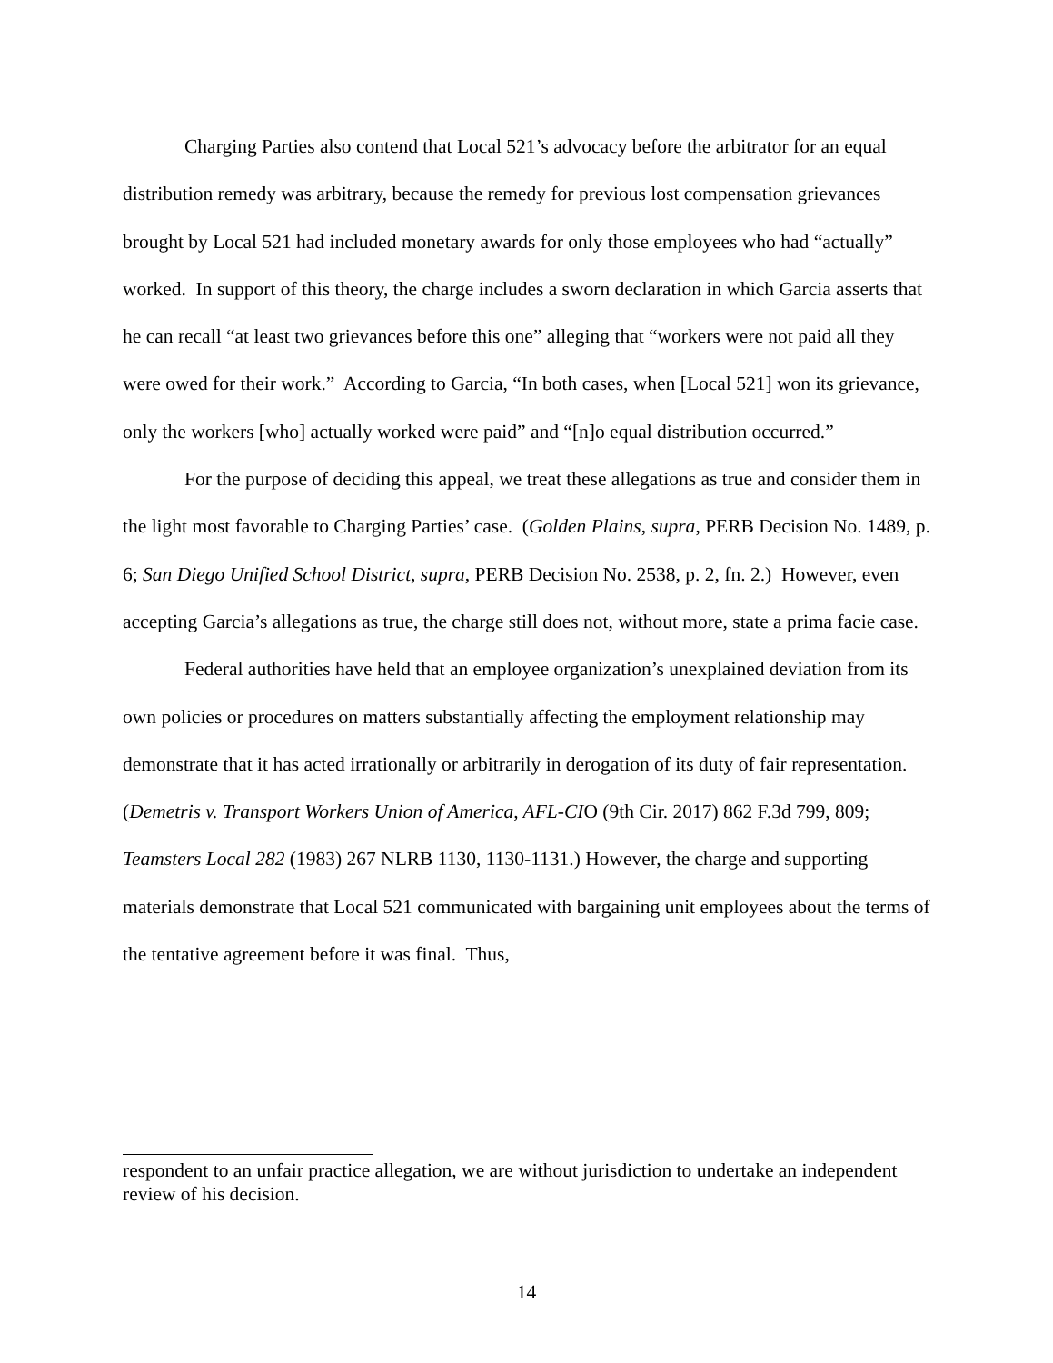Charging Parties also contend that Local 521’s advocacy before the arbitrator for an equal distribution remedy was arbitrary, because the remedy for previous lost compensation grievances brought by Local 521 had included monetary awards for only those employees who had “actually” worked. In support of this theory, the charge includes a sworn declaration in which Garcia asserts that he can recall “at least two grievances before this one” alleging that “workers were not paid all they were owed for their work.” According to Garcia, “In both cases, when [Local 521] won its grievance, only the workers [who] actually worked were paid” and “[n]o equal distribution occurred.”
For the purpose of deciding this appeal, we treat these allegations as true and consider them in the light most favorable to Charging Parties’ case. (Golden Plains, supra, PERB Decision No. 1489, p. 6; San Diego Unified School District, supra, PERB Decision No. 2538, p. 2, fn. 2.) However, even accepting Garcia’s allegations as true, the charge still does not, without more, state a prima facie case.
Federal authorities have held that an employee organization’s unexplained deviation from its own policies or procedures on matters substantially affecting the employment relationship may demonstrate that it has acted irrationally or arbitrarily in derogation of its duty of fair representation. (Demetris v. Transport Workers Union of America, AFL-CIO (9th Cir. 2017) 862 F.3d 799, 809; Teamsters Local 282 (1983) 267 NLRB 1130, 1130-1131.) However, the charge and supporting materials demonstrate that Local 521 communicated with bargaining unit employees about the terms of the tentative agreement before it was final. Thus,
respondent to an unfair practice allegation, we are without jurisdiction to undertake an independent review of his decision.
14